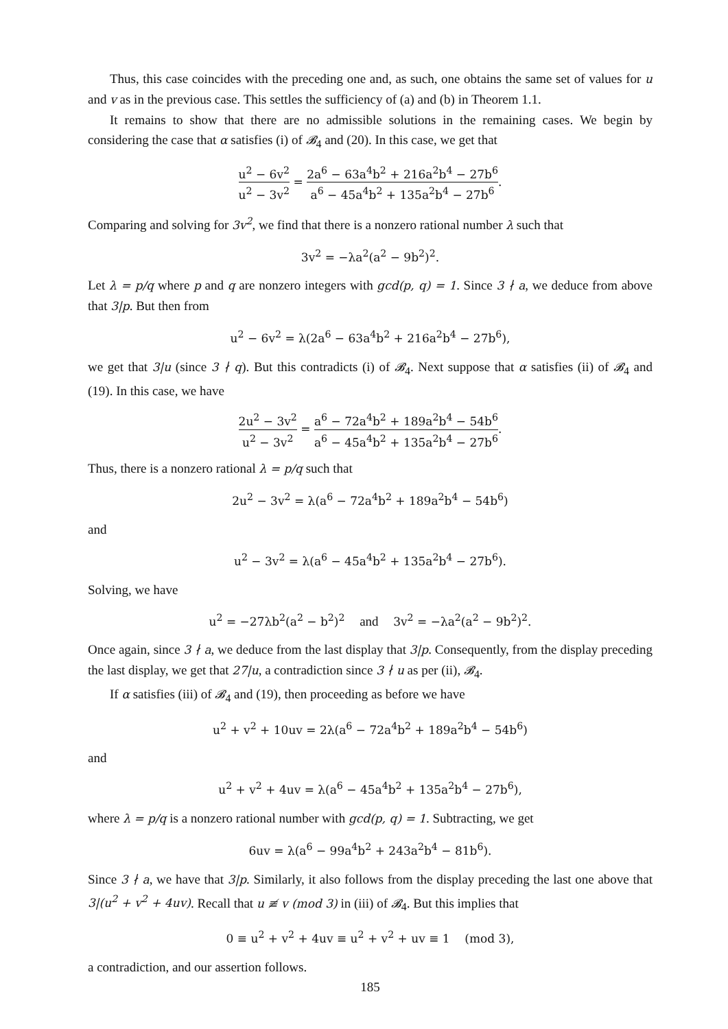Thus, this case coincides with the preceding one and, as such, one obtains the same set of values for u and v as in the previous case. This settles the sufficiency of (a) and (b) in Theorem 1.1.
It remains to show that there are no admissible solutions in the remaining cases. We begin by considering the case that α satisfies (i) of 𝓑<sub>4</sub> and (20). In this case, we get that
u<sup>2</sup> − 6v<sup>2</sup> u<sup>2</sup> − 3v<sup>2</sup> = 2a<sup>6</sup> − 63a<sup>4</sup>b<sup>2</sup> + 216a<sup>2</sup>b<sup>4</sup> − 27b<sup>6</sup> a<sup>6</sup> − 45a<sup>4</sup>b<sup>2</sup> + 135a<sup>2</sup>b<sup>4</sup> − 27b<sup>6</sup>.
Comparing and solving for 3v<sup>2</sup>, we find that there is a nonzero rational number λ such that
3v<sup>2</sup> = −λa<sup>2</sup>(a<sup>2</sup> − 9b<sup>2</sup>)<sup>2</sup>.
Let λ = p/q where p and q are nonzero integers with gcd(p, q) = 1. Since 3 ∤ a, we deduce from above that 3|p. But then from
u<sup>2</sup> − 6v<sup>2</sup> = λ(2a<sup>6</sup> − 63a<sup>4</sup>b<sup>2</sup> + 216a<sup>2</sup>b<sup>4</sup> − 27b<sup>6</sup>),
we get that 3|u (since 3 ∤ q). But this contradicts (i) of 𝓑<sub>4</sub>. Next suppose that α satisfies (ii) of 𝓑<sub>4</sub> and (19). In this case, we have
2u<sup>2</sup> − 3v<sup>2</sup> u<sup>2</sup> − 3v<sup>2</sup> = a<sup>6</sup> − 72a<sup>4</sup>b<sup>2</sup> + 189a<sup>2</sup>b<sup>4</sup> − 54b<sup>6</sup> a<sup>6</sup> − 45a<sup>4</sup>b<sup>2</sup> + 135a<sup>2</sup>b<sup>4</sup> − 27b<sup>6</sup>.
Thus, there is a nonzero rational λ = p/q such that
2u<sup>2</sup> − 3v<sup>2</sup> = λ(a<sup>6</sup> − 72a<sup>4</sup>b<sup>2</sup> + 189a<sup>2</sup>b<sup>4</sup> − 54b<sup>6</sup>)
and
u<sup>2</sup> − 3v<sup>2</sup> = λ(a<sup>6</sup> − 45a<sup>4</sup>b<sup>2</sup> + 135a<sup>2</sup>b<sup>4</sup> − 27b<sup>6</sup>).
Solving, we have
u<sup>2</sup> = −27λb<sup>2</sup>(a<sup>2</sup> − b<sup>2</sup>)<sup>2</sup> and 3v<sup>2</sup> = −λa<sup>2</sup>(a<sup>2</sup> − 9b<sup>2</sup>)<sup>2</sup>.
Once again, since 3 ∤ a, we deduce from the last display that 3|p. Consequently, from the display preceding the last display, we get that 27|u, a contradiction since 3 ∤ u as per (ii), 𝓑<sub>4</sub>.
If α satisfies (iii) of 𝓑<sub>4</sub> and (19), then proceeding as before we have
u<sup>2</sup> + v<sup>2</sup> + 10uv = 2λ(a<sup>6</sup> − 72a<sup>4</sup>b<sup>2</sup> + 189a<sup>2</sup>b<sup>4</sup> − 54b<sup>6</sup>)
and
u<sup>2</sup> + v<sup>2</sup> + 4uv = λ(a<sup>6</sup> − 45a<sup>4</sup>b<sup>2</sup> + 135a<sup>2</sup>b<sup>4</sup> − 27b<sup>6</sup>),
where λ = p/q is a nonzero rational number with gcd(p, q) = 1. Subtracting, we get
6uv = λ(a<sup>6</sup> − 99a<sup>4</sup>b<sup>2</sup> + 243a<sup>2</sup>b<sup>4</sup> − 81b<sup>6</sup>).
Since 3 ∤ a, we have that 3|p. Similarly, it also follows from the display preceding the last one above that 3|(u<sup>2</sup> + v<sup>2</sup> + 4uv). Recall that u ≢ v (mod 3) in (iii) of 𝓑<sub>4</sub>. But this implies that
0 ≡ u<sup>2</sup> + v<sup>2</sup> + 4uv ≡ u<sup>2</sup> + v<sup>2</sup> + uv ≡ 1 (mod 3),
a contradiction, and our assertion follows.
185